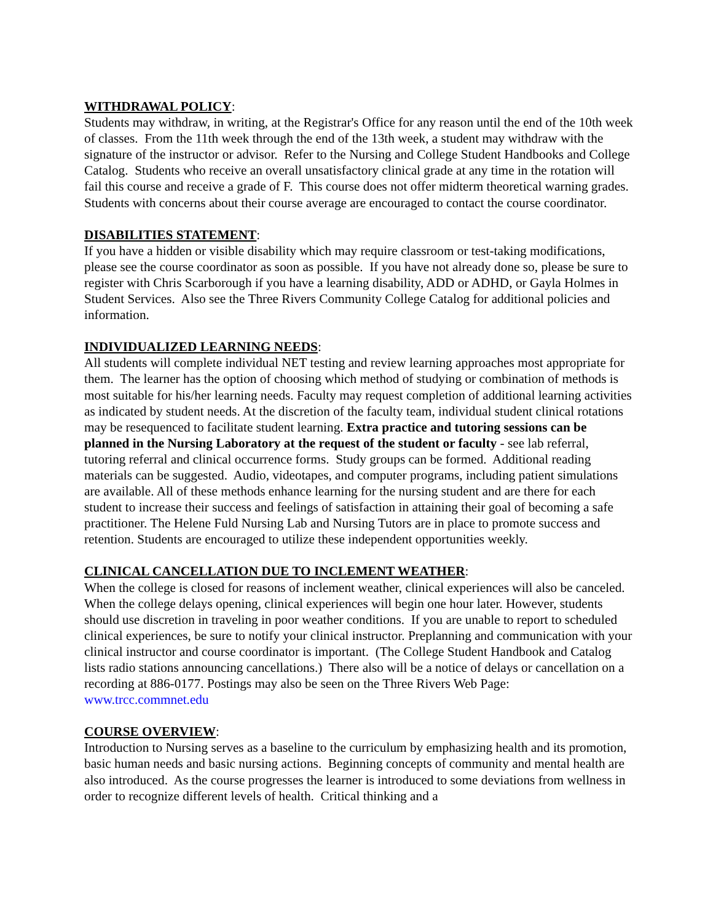WITHDRAWAL POLICY:
Students may withdraw, in writing, at the Registrar's Office for any reason until the end of the 10th week of classes. From the 11th week through the end of the 13th week, a student may withdraw with the signature of the instructor or advisor. Refer to the Nursing and College Student Handbooks and College Catalog. Students who receive an overall unsatisfactory clinical grade at any time in the rotation will fail this course and receive a grade of F. This course does not offer midterm theoretical warning grades. Students with concerns about their course average are encouraged to contact the course coordinator.
DISABILITIES STATEMENT:
If you have a hidden or visible disability which may require classroom or test-taking modifications, please see the course coordinator as soon as possible. If you have not already done so, please be sure to register with Chris Scarborough if you have a learning disability, ADD or ADHD, or Gayla Holmes in Student Services. Also see the Three Rivers Community College Catalog for additional policies and information.
INDIVIDUALIZED LEARNING NEEDS:
All students will complete individual NET testing and review learning approaches most appropriate for them. The learner has the option of choosing which method of studying or combination of methods is most suitable for his/her learning needs. Faculty may request completion of additional learning activities as indicated by student needs. At the discretion of the faculty team, individual student clinical rotations may be resequenced to facilitate student learning. Extra practice and tutoring sessions can be planned in the Nursing Laboratory at the request of the student or faculty - see lab referral, tutoring referral and clinical occurrence forms. Study groups can be formed. Additional reading materials can be suggested. Audio, videotapes, and computer programs, including patient simulations are available. All of these methods enhance learning for the nursing student and are there for each student to increase their success and feelings of satisfaction in attaining their goal of becoming a safe practitioner. The Helene Fuld Nursing Lab and Nursing Tutors are in place to promote success and retention. Students are encouraged to utilize these independent opportunities weekly.
CLINICAL CANCELLATION DUE TO INCLEMENT WEATHER:
When the college is closed for reasons of inclement weather, clinical experiences will also be canceled. When the college delays opening, clinical experiences will begin one hour later. However, students should use discretion in traveling in poor weather conditions. If you are unable to report to scheduled clinical experiences, be sure to notify your clinical instructor. Preplanning and communication with your clinical instructor and course coordinator is important. (The College Student Handbook and Catalog lists radio stations announcing cancellations.) There also will be a notice of delays or cancellation on a recording at 886-0177. Postings may also be seen on the Three Rivers Web Page: www.trcc.commnet.edu
COURSE OVERVIEW:
Introduction to Nursing serves as a baseline to the curriculum by emphasizing health and its promotion, basic human needs and basic nursing actions. Beginning concepts of community and mental health are also introduced. As the course progresses the learner is introduced to some deviations from wellness in order to recognize different levels of health. Critical thinking and a